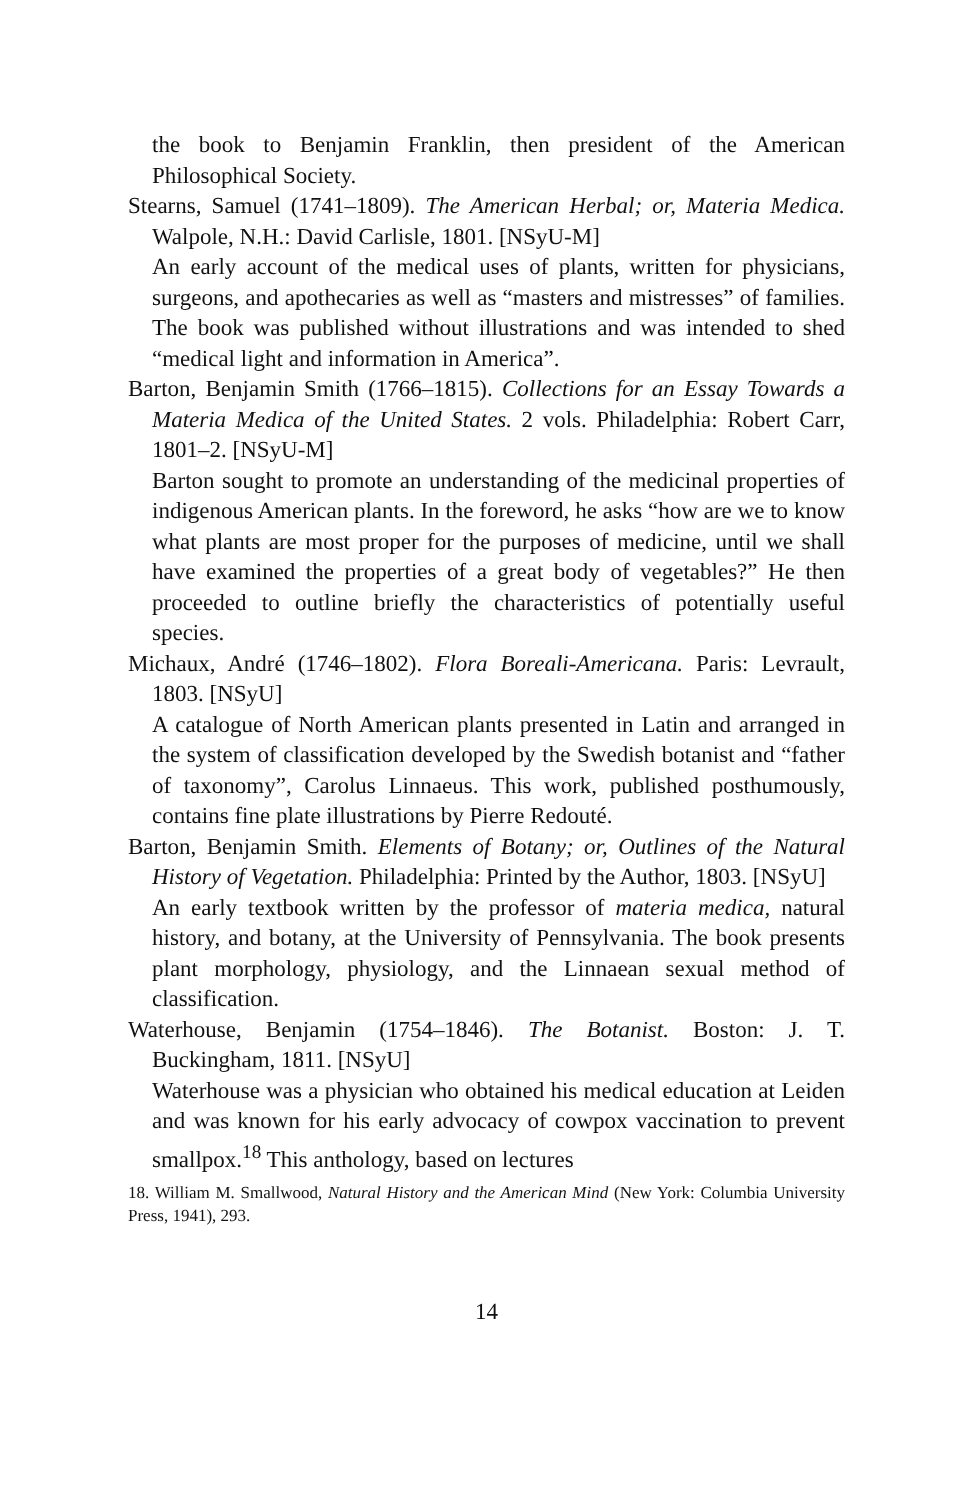the book to Benjamin Franklin, then president of the American Philosophical Society.
Stearns, Samuel (1741–1809). The American Herbal; or, Materia Medica. Walpole, N.H.: David Carlisle, 1801. [NSyU-M]
An early account of the medical uses of plants, written for physicians, surgeons, and apothecaries as well as “masters and mistresses” of families. The book was published without illustrations and was intended to shed “medical light and information in America”.
Barton, Benjamin Smith (1766–1815). Collections for an Essay Towards a Materia Medica of the United States. 2 vols. Philadelphia: Robert Carr, 1801–2. [NSyU-M]
Barton sought to promote an understanding of the medicinal properties of indigenous American plants. In the foreword, he asks “how are we to know what plants are most proper for the purposes of medicine, until we shall have examined the properties of a great body of vegetables?” He then proceeded to outline briefly the characteristics of potentially useful species.
Michaux, André (1746–1802). Flora Boreali-Americana. Paris: Levrault, 1803. [NSyU]
A catalogue of North American plants presented in Latin and arranged in the system of classification developed by the Swedish botanist and “father of taxonomy”, Carolus Linnaeus. This work, published posthumously, contains fine plate illustrations by Pierre Redouté.
Barton, Benjamin Smith. Elements of Botany; or, Outlines of the Natural History of Vegetation. Philadelphia: Printed by the Author, 1803. [NSyU]
An early textbook written by the professor of materia medica, natural history, and botany, at the University of Pennsylvania. The book presents plant morphology, physiology, and the Linnaean sexual method of classification.
Waterhouse, Benjamin (1754–1846). The Botanist. Boston: J. T. Buckingham, 1811. [NSyU]
Waterhouse was a physician who obtained his medical education at Leiden and was known for his early advocacy of cowpox vaccination to prevent smallpox.<sup>18</sup> This anthology, based on lectures
18. William M. Smallwood, Natural History and the American Mind (New York: Columbia University Press, 1941), 293.
14